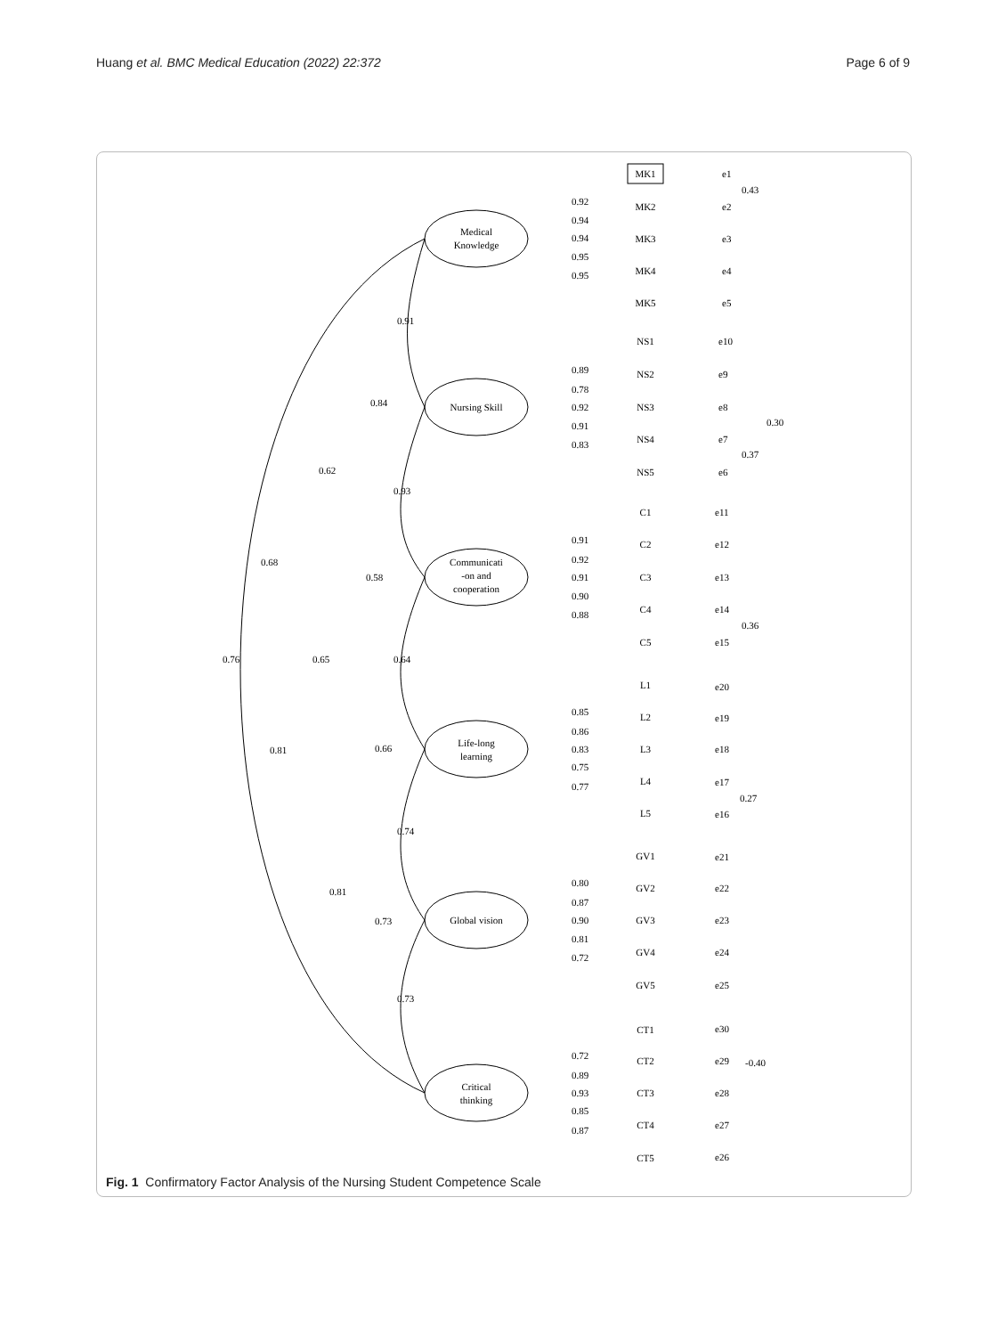Huang et al. BMC Medical Education (2022) 22:372 Page 6 of 9
Medical
Knowledge
Nursing Skill
Communicati
-on and
cooperation
Life-long
learning
Global vision
Critical
thinking
0.91
0.84
0.62
0.93
0.68
0.58
0.76
0.65
0.64
0.81
0.66
0.74
0.81
0.73
0.73
MK1
0.92
0.94
0.94
0.95
0.95
MK2
MK3
MK4
MK5
e1
e2
e3
e4
e5
0.43
NS1
NS2
NS3
NS4
NS5
0.89
0.78
0.92
0.91
0.83
e10
e9
e8
e7
e6
0.30
0.37
C1
C2
C3
C4
C5
0.91
0.92
0.91
0.90
0.88
e11
e12
e13
e14
e15
0.36
L1
L2
L3
L4
L5
0.85
0.86
0.83
0.75
0.77
e20
e19
e18
e17
e16
0.27
GV1
GV2
GV3
GV4
GV5
0.80
0.87
0.90
0.81
0.72
e21
e22
e23
e24
e25
CT1
CT2
CT3
CT4
CT5
0.72
0.89
0.93
0.85
0.87
e30
e29
e28
e27
e26
-0.40
Fig. 1 Confirmatory Factor Analysis of the Nursing Student Competence Scale